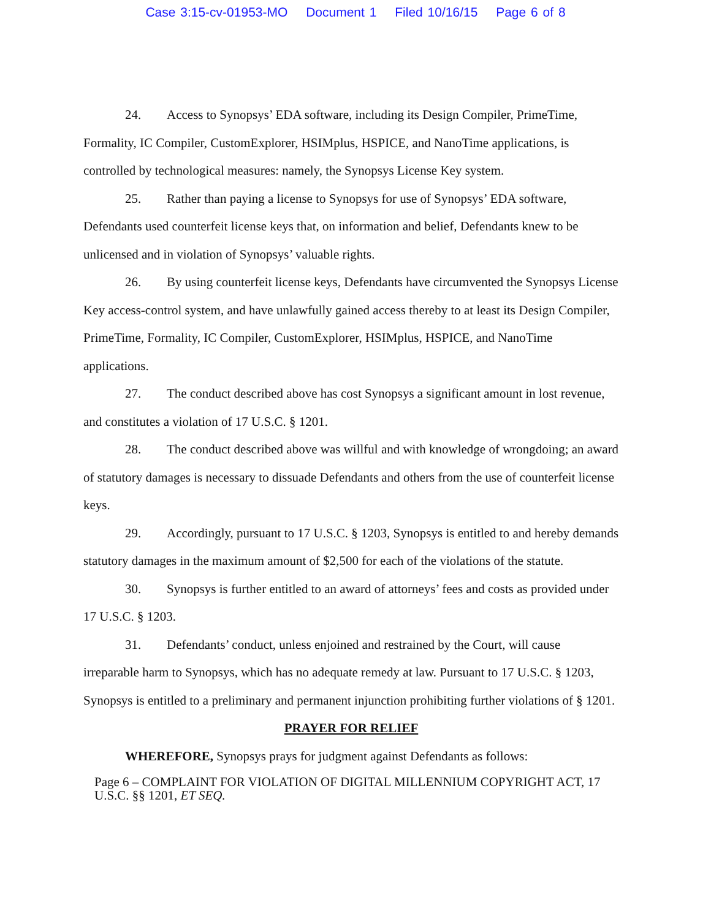Case 3:15-cv-01953-MO Document 1 Filed 10/16/15 Page 6 of 8
24. Access to Synopsys’ EDA software, including its Design Compiler, PrimeTime, Formality, IC Compiler, CustomExplorer, HSIMplus, HSPICE, and NanoTime applications, is controlled by technological measures: namely, the Synopsys License Key system.
25. Rather than paying a license to Synopsys for use of Synopsys’ EDA software, Defendants used counterfeit license keys that, on information and belief, Defendants knew to be unlicensed and in violation of Synopsys’ valuable rights.
26. By using counterfeit license keys, Defendants have circumvented the Synopsys License Key access-control system, and have unlawfully gained access thereby to at least its Design Compiler, PrimeTime, Formality, IC Compiler, CustomExplorer, HSIMplus, HSPICE, and NanoTime applications.
27. The conduct described above has cost Synopsys a significant amount in lost revenue, and constitutes a violation of 17 U.S.C. § 1201.
28. The conduct described above was willful and with knowledge of wrongdoing; an award of statutory damages is necessary to dissuade Defendants and others from the use of counterfeit license keys.
29. Accordingly, pursuant to 17 U.S.C. § 1203, Synopsys is entitled to and hereby demands statutory damages in the maximum amount of $2,500 for each of the violations of the statute.
30. Synopsys is further entitled to an award of attorneys’ fees and costs as provided under 17 U.S.C. § 1203.
31. Defendants’ conduct, unless enjoined and restrained by the Court, will cause irreparable harm to Synopsys, which has no adequate remedy at law. Pursuant to 17 U.S.C. § 1203, Synopsys is entitled to a preliminary and permanent injunction prohibiting further violations of § 1201.
PRAYER FOR RELIEF
WHEREFORE, Synopsys prays for judgment against Defendants as follows:
Page 6 – COMPLAINT FOR VIOLATION OF DIGITAL MILLENNIUM COPYRIGHT ACT, 17 U.S.C. §§ 1201, ET SEQ.